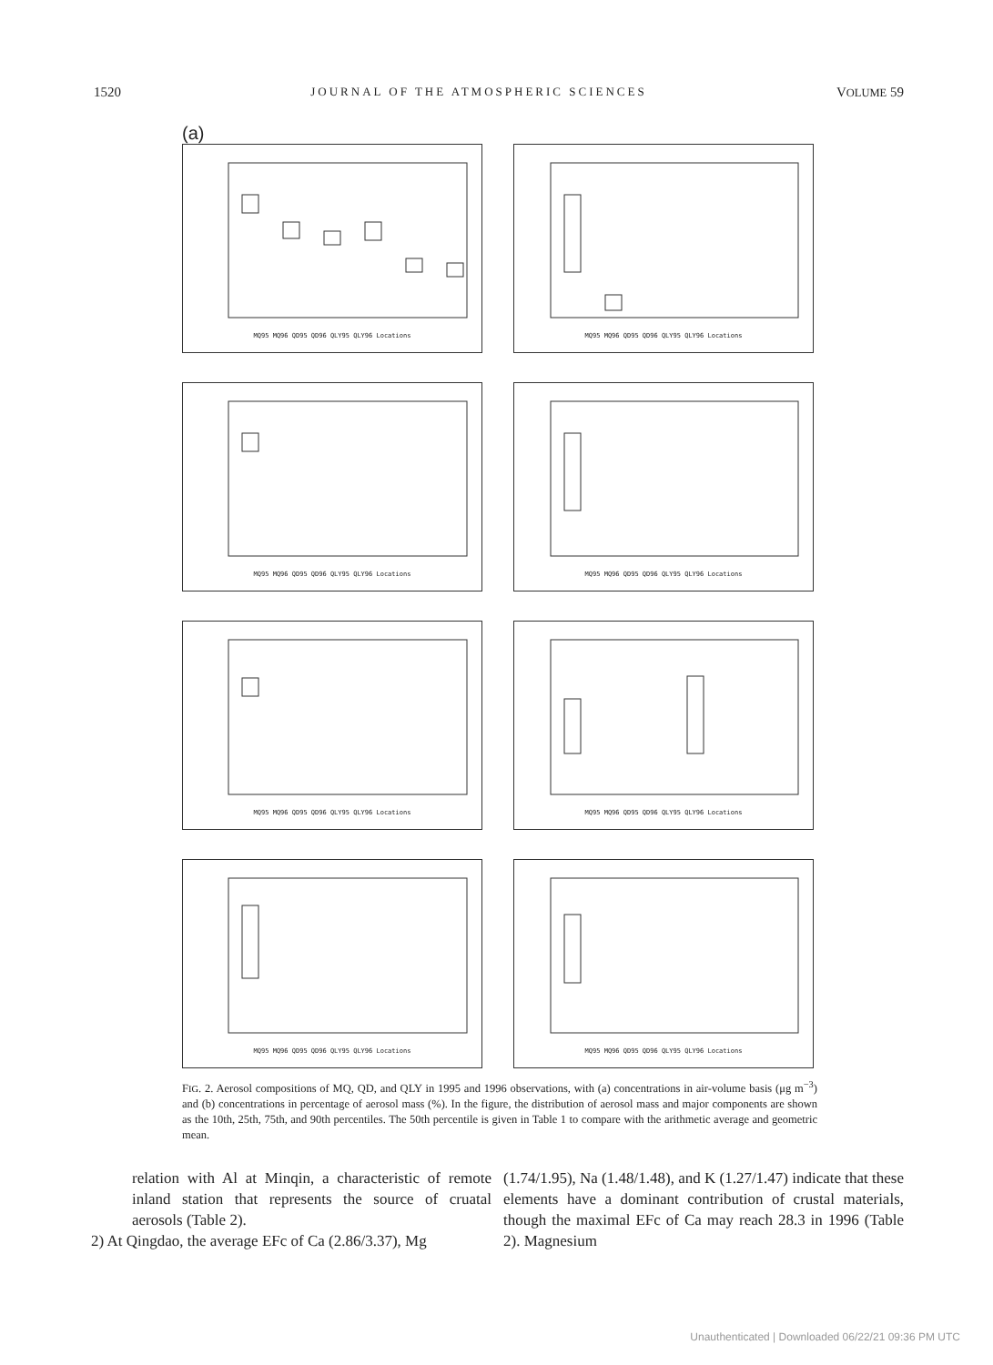1520 JOURNAL OF THE ATMOSPHERIC SCIENCES VOLUME 59
(a)
MQ95 MQ96 QD95 QD96 QLY95 QLY96 Locations
MQ95 MQ96 QD95 QD96 QLY95 QLY96 Locations
MQ95 MQ96 QD95 QD96 QLY95 QLY96 Locations
MQ95 MQ96 QD95 QD96 QLY95 QLY96 Locations
MQ95 MQ96 QD95 QD96 QLY95 QLY96 Locations
MQ95 MQ96 QD95 QD96 QLY95 QLY96 Locations
MQ95 MQ96 QD95 QD96 QLY95 QLY96 Locations
MQ95 MQ96 QD95 QD96 QLY95 QLY96 Locations
FIG. 2. Aerosol compositions of MQ, QD, and QLY in 1995 and 1996 observations, with (a) concentrations in air-volume basis (μg m<sup>−3</sup>) and (b) concentrations in percentage of aerosol mass (%). In the figure, the distribution of aerosol mass and major components are shown as the 10th, 25th, 75th, and 90th percentiles. The 50th percentile is given in Table 1 to compare with the arithmetic average and geometric mean.
relation with Al at Minqin, a characteristic of remote inland station that represents the source of cruatal aerosols (Table 2).
2) At Qingdao, the average EFc of Ca (2.86/3.37), Mg
(1.74/1.95), Na (1.48/1.48), and K (1.27/1.47) indicate that these elements have a dominant contribution of crustal materials, though the maximal EFc of Ca may reach 28.3 in 1996 (Table 2). Magnesium
Unauthenticated | Downloaded 06/22/21 09:36 PM UTC